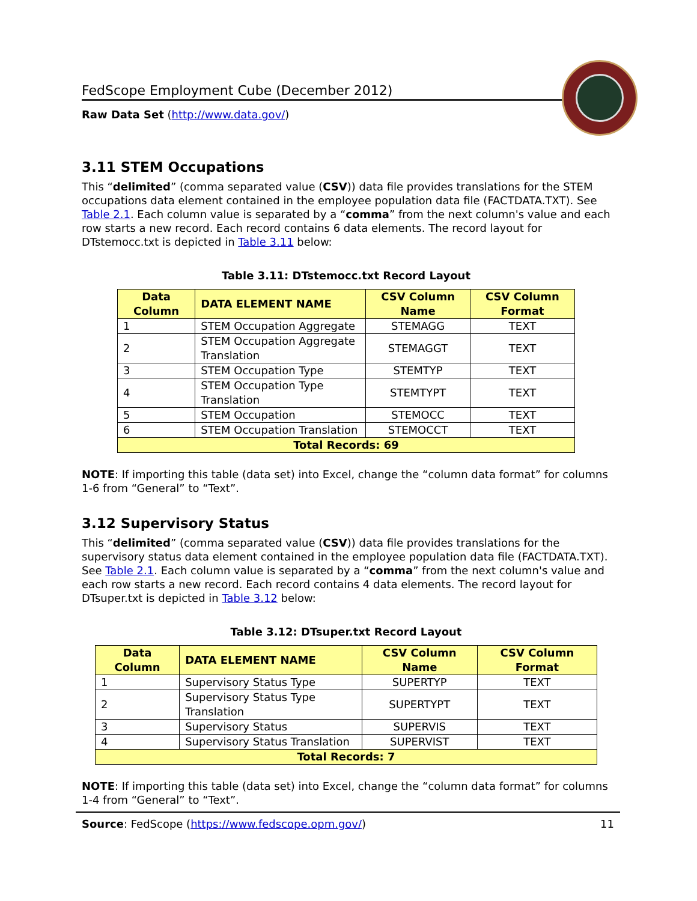FedScope Employment Cube (December 2012)
Raw Data Set (http://www.data.gov/)
3.11 STEM Occupations
This “delimited” (comma separated value (CSV)) data file provides translations for the STEM occupations data element contained in the employee population data file (FACTDATA.TXT). See Table 2.1. Each column value is separated by a “comma” from the next column's value and each row starts a new record. Each record contains 6 data elements. The record layout for DTstemocc.txt is depicted in Table 3.11 below:
Table 3.11: DTstemocc.txt Record Layout
| Data Column | DATA ELEMENT NAME | CSV Column Name | CSV Column Format |
| --- | --- | --- | --- |
| 1 | STEM Occupation Aggregate | STEMAGG | TEXT |
| 2 | STEM Occupation Aggregate Translation | STEMAGGT | TEXT |
| 3 | STEM Occupation Type | STEMTYP | TEXT |
| 4 | STEM Occupation Type Translation | STEMTYPT | TEXT |
| 5 | STEM Occupation | STEMOCC | TEXT |
| 6 | STEM Occupation Translation | STEMOCCT | TEXT |
| Total Records: 69 | | | |
NOTE: If importing this table (data set) into Excel, change the “column data format” for columns 1-6 from “General” to “Text”.
3.12 Supervisory Status
This “delimited” (comma separated value (CSV)) data file provides translations for the supervisory status data element contained in the employee population data file (FACTDATA.TXT). See Table 2.1. Each column value is separated by a “comma” from the next column's value and each row starts a new record. Each record contains 4 data elements. The record layout for DTsuper.txt is depicted in Table 3.12 below:
Table 3.12: DTsuper.txt Record Layout
| Data Column | DATA ELEMENT NAME | CSV Column Name | CSV Column Format |
| --- | --- | --- | --- |
| 1 | Supervisory Status Type | SUPERTYP | TEXT |
| 2 | Supervisory Status Type Translation | SUPERTYPT | TEXT |
| 3 | Supervisory Status | SUPERVIS | TEXT |
| 4 | Supervisory Status Translation | SUPERVIST | TEXT |
| Total Records: 7 | | | |
NOTE: If importing this table (data set) into Excel, change the “column data format” for columns 1-4 from “General” to “Text”.
Source: FedScope (https://www.fedscope.opm.gov/) 11